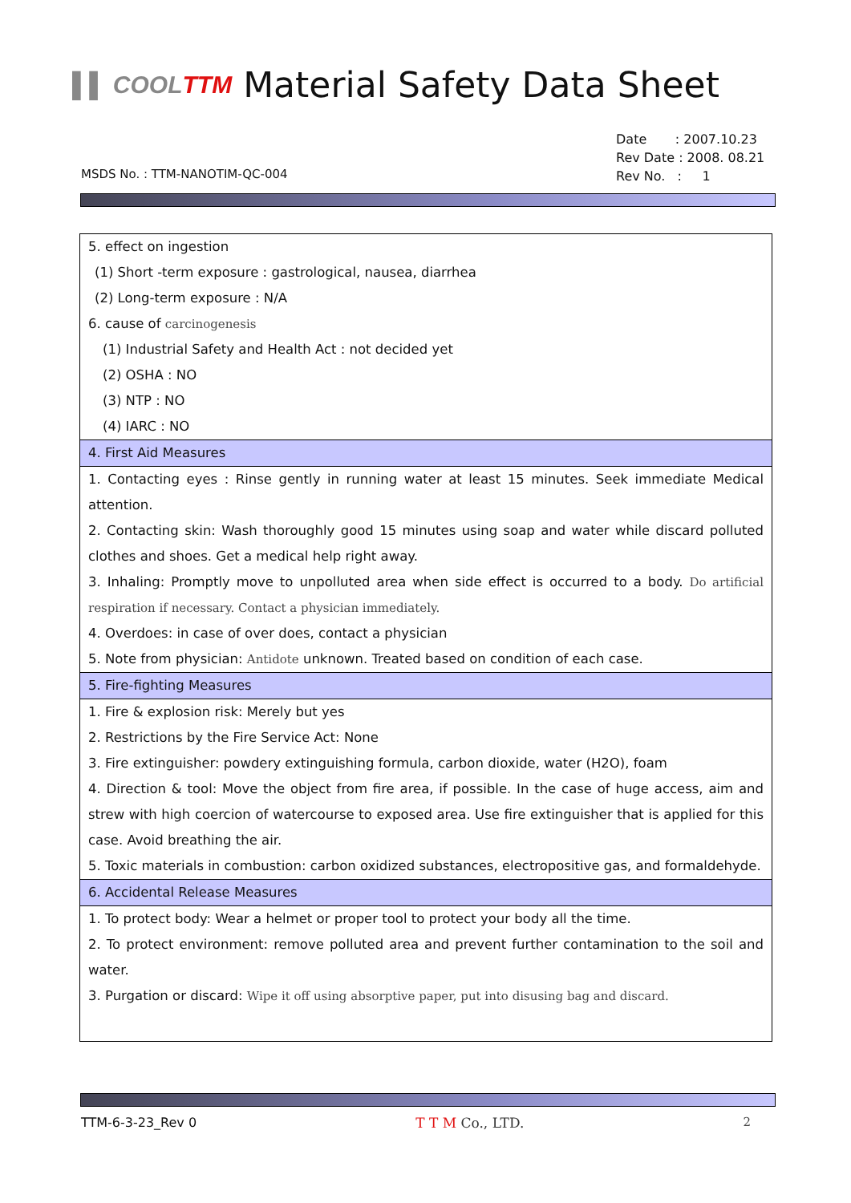▌▌ COOLTTM Material Safety Data Sheet
Date : 2007.10.23
Rev Date : 2008. 08.21
Rev No. : 1
MSDS No. : TTM-NANOTIM-QC-004
| 5. effect on ingestion |
| (1) Short -term exposure : gastrological, nausea, diarrhea |
| (2) Long-term exposure : N/A |
| 6. cause of carcinogenesis |
| (1) Industrial Safety and Health Act : not decided yet |
| (2) OSHA : NO |
| (3) NTP : NO |
| (4) IARC : NO |
| 4. First Aid Measures |
| 1. Contacting eyes : Rinse gently in running water at least 15 minutes. Seek immediate Medical attention. |
| 2. Contacting skin: Wash thoroughly good 15 minutes using soap and water while discard polluted clothes and shoes. Get a medical help right away. |
| 3. Inhaling: Promptly move to unpolluted area when side effect is occurred to a body. Do artificial respiration if necessary. Contact a physician immediately. |
| 4. Overdoes: in case of over does, contact a physician |
| 5. Note from physician: Antidote unknown. Treated based on condition of each case. |
| 5. Fire-fighting Measures |
| 1. Fire & explosion risk: Merely but yes |
| 2. Restrictions by the Fire Service Act: None |
| 3. Fire extinguisher: powdery extinguishing formula, carbon dioxide, water (H2O), foam |
| 4. Direction & tool: Move the object from fire area, if possible. In the case of huge access, aim and strew with high coercion of watercourse to exposed area. Use fire extinguisher that is applied for this case. Avoid breathing the air. |
| 5. Toxic materials in combustion: carbon oxidized substances, electropositive gas, and formaldehyde. |
| 6. Accidental Release Measures |
| 1. To protect body: Wear a helmet or proper tool to protect your body all the time. |
| 2. To protect environment: remove polluted area and prevent further contamination to the soil and water. |
| 3. Purgation or discard: Wipe it off using absorptive paper, put into disusing bag and discard. |
TTM-6-3-23_Rev 0 T T M Co., LTD. 2